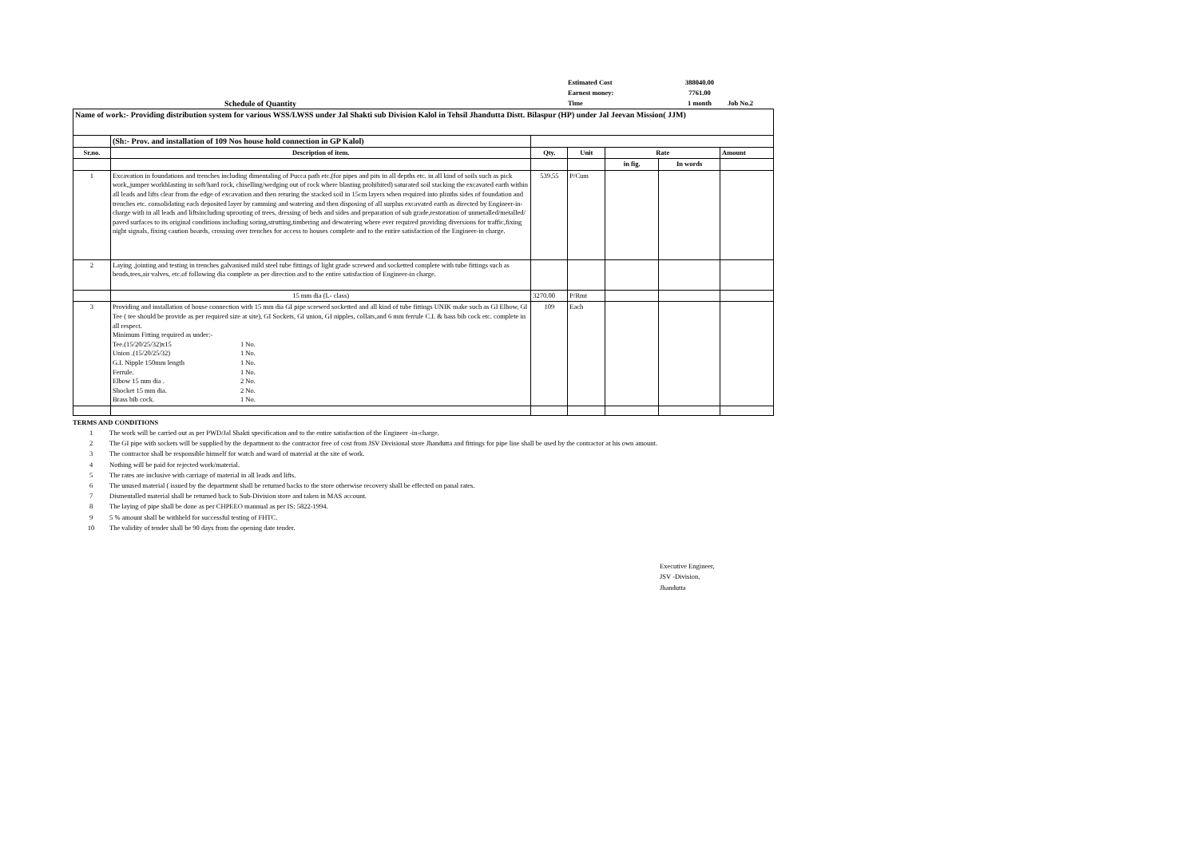Estimated Cost
388040.00
Earnest money:
7761.00
Schedule of Quantity
Time
1 month
Job No.2
| Name of work:- Providing distribution system for various WSS/LWSS under Jal Shakti sub Division Kalol in Tehsil Jhandutta Distt. Bilaspur (HP) under Jal Jeevan Mission( JJM) | | | | | | |
| | (Sh:- Prov. and installation of 109 Nos house hold connection in GP Kalol) | | | | | |
| Sr.no. | Description of item. | Qty. | Unit | Rate | | Amount |
| | | | | in fig. | In words | |
| 1 | Excavation in foundations and trenches including dimentaling of Pucca path etc.(for pipes and pits in all depths etc. in all kind of soils such as pick work,,jumper workblasting in soft/hard rock, chiselling/wedging out of rock where blasting prohibited) saturated soil stacking the excavated earth within all leads and lifts clear from the edge of excavation and then returing the stacked soil in 15cm layers when required into plinths sides of foundation and trenches etc. consolidating each deposited layer by ramming and watering and then disposing of all surplus excavated earth as directed by Engineer-in-charge with in all leads and liftsincluding uprooting of trees, dressing of beds and sides and preparation of sub grade,restoration of unmetalled/metalled/ paved surfaces to its original conditions including soring,strutting,timbering and dewatering where ever required providing diversions for traffic,fixing night signals, fixing caution boards, crossing over trenches for access to houses complete and to the entire satisfaction of the Engineer-in charge. | 539.55 | P/Cum | | | |
| 2 | Laying ,jointing and testing in trenches galvanised mild steel tube fittings of light grade screwed and socketted complete with tube fittings such as bends,tees,air valves, etc.of following dia complete as per direction and to the entire satisfaction of Engineer-in charge. | | | | | |
| | 15 mm dia (L- class) | 3270.00 | P/Rmt | | | |
| 3 | Providing and installation of house connection with 15 mm dia GI pipe screwed socketted and all kind of tube fittings UNIK make such as GI Elbow, GI Tee ( tee should be provide as per required size at site), GI Sockets, GI union, GI nipples, collars,and 6 mm ferrule C.I. & bass bib cock etc. complete in all respect. Minimum Fitting required as under:- Tee.(15/20/25/32)x15 1 No. Union .(15/20/25/32) 1 No. G.I. Nipple 150mm length 1 No. Ferrule. 1 No. Elbow 15 mm dia . 2 No. Shocket 15 mm dia. 2 No. Brass bib cock. 1 No. | 109 | Each | | | |
TERMS AND CONDITIONS
1 The work will be carried out as per PWD/Jal Shakti specification and to the entire satisfaction of the Engineer -in-charge.
2 The GI pipe with sockets will be supplied by the department to the contractor free of cost from JSV Divisional store Jhandutta and fittings for pipe line shall be used by the contractor at his own amount.
3 The contractor shall be responsible himself for watch and ward of material at the site of work.
4 Nothing will be paid for rejected work/material.
5 The rates are inclusive with carriage of material in all leads and lifts.
6 The unused material ( issued by the department shall be returned backs to the store otherwise recovery shall be effected on panal rates.
7 Dismentalled material shall be returned back to Sub-Division store and taken in MAS account.
8 The laying of pipe shall be done as per CHPEEO mannual as per IS: 5822-1994.
9 5 % amount shall be withheld for successful testing of FHTC.
10 The validity of tender shall be 90 days from the opening date tender.
Executive Engineer,
JSV -Division,
Jhandutta